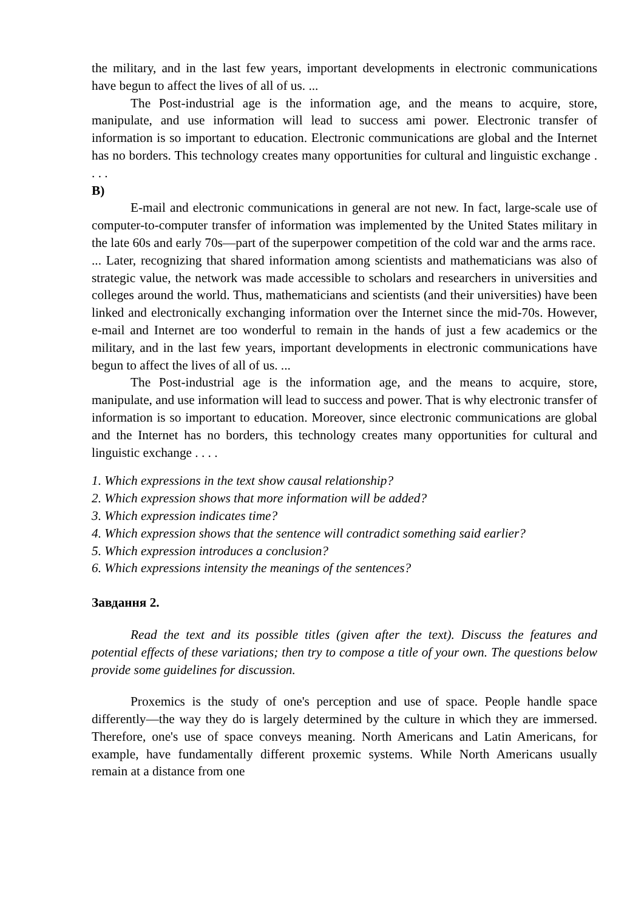the military, and in the last few years, important developments in electronic communications have begun to affect the lives of all of us. ...
The Post-industrial age is the information age, and the means to acquire, store, manipulate, and use information will lead to success ami power. Electronic transfer of information is so important to education. Electronic communications are global and the Internet has no borders. This technology creates many opportunities for cultural and linguistic exchange . . . .
B)
E-mail and electronic communications in general are not new. In fact, large-scale use of computer-to-computer transfer of information was implemented by the United States military in the late 60s and early 70s—part of the superpower competition of the cold war and the arms race.
... Later, recognizing that shared information among scientists and mathematicians was also of strategic value, the network was made accessible to scholars and researchers in universities and colleges around the world. Thus, mathematicians and scientists (and their universities) have been linked and electronically exchanging information over the Internet since the mid-70s. However, e-mail and Internet are too wonderful to remain in the hands of just a few academics or the military, and in the last few years, important developments in electronic communications have begun to affect the lives of all of us. ...
The Post-industrial age is the information age, and the means to acquire, store, manipulate, and use information will lead to success and power. That is why electronic transfer of information is so important to education. Moreover, since electronic communications are global and the Internet has no borders, this technology creates many opportunities for cultural and linguistic exchange . . . .
1. Which expressions in the text show causal relationship?
2. Which expression shows that more information will be added?
3. Which expression indicates time?
4. Which expression shows that the sentence will contradict something said earlier?
5. Which expression introduces a conclusion?
6. Which expressions intensity the meanings of the sentences?
Завдання 2.
Read the text and its possible titles (given after the text). Discuss the features and potential effects of these variations; then try to compose a title of your own. The questions below provide some guidelines for discussion.
Proxemics is the study of one's perception and use of space. People handle space differently—the way they do is largely determined by the culture in which they are immersed. Therefore, one's use of space conveys meaning. North Americans and Latin Americans, for example, have fundamentally different proxemic systems. While North Americans usually remain at a distance from one